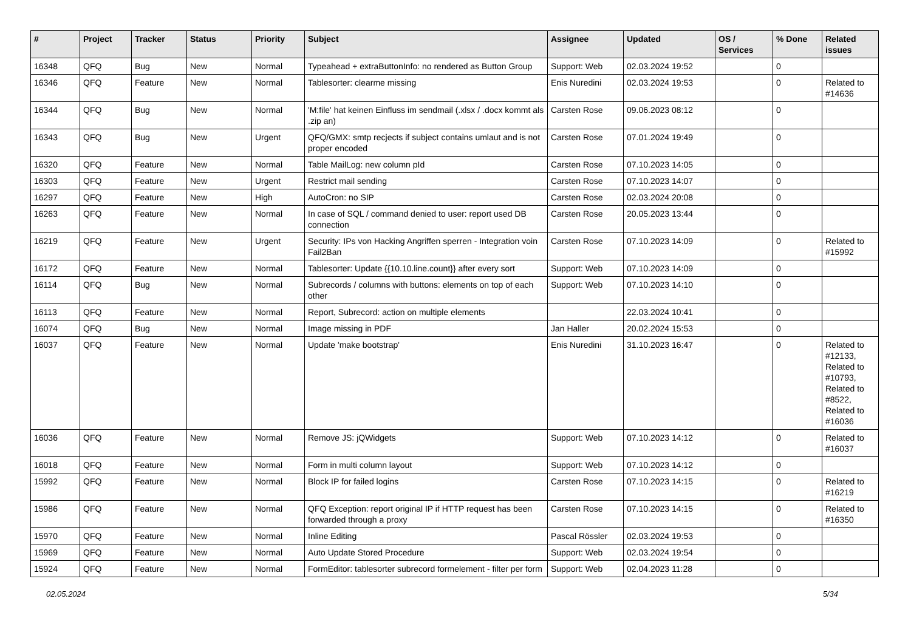| # | Project | Tracker | Status | Priority | Subject | Assignee | Updated | OS / Services | % Done | Related issues |
| --- | --- | --- | --- | --- | --- | --- | --- | --- | --- | --- |
| 16348 | QFQ | Bug | New | Normal | Typeahead + extraButtonInfo: no rendered as Button Group | Support: Web | 02.03.2024 19:52 | | 0 | |
| 16346 | QFQ | Feature | New | Normal | Tablesorter: clearme missing | Enis Nuredini | 02.03.2024 19:53 | | 0 | Related to #14636 |
| 16344 | QFQ | Bug | New | Normal | 'M:file' hat keinen Einfluss im sendmail (.xlsx / .docx kommt als .zip an) | Carsten Rose | 09.06.2023 08:12 | | 0 | |
| 16343 | QFQ | Bug | New | Urgent | QFQ/GMX: smtp recjects if subject contains umlaut and is not proper encoded | Carsten Rose | 07.01.2024 19:49 | | 0 | |
| 16320 | QFQ | Feature | New | Normal | Table MailLog: new column pId | Carsten Rose | 07.10.2023 14:05 | | 0 | |
| 16303 | QFQ | Feature | New | Urgent | Restrict mail sending | Carsten Rose | 07.10.2023 14:07 | | 0 | |
| 16297 | QFQ | Feature | New | High | AutoCron: no SIP | Carsten Rose | 02.03.2024 20:08 | | 0 | |
| 16263 | QFQ | Feature | New | Normal | In case of SQL / command denied to user: report used DB connection | Carsten Rose | 20.05.2023 13:44 | | 0 | |
| 16219 | QFQ | Feature | New | Urgent | Security: IPs von Hacking Angriffen sperren - Integration voin Fail2Ban | Carsten Rose | 07.10.2023 14:09 | | 0 | Related to #15992 |
| 16172 | QFQ | Feature | New | Normal | Tablesorter: Update {{10.10.line.count}} after every sort | Support: Web | 07.10.2023 14:09 | | 0 | |
| 16114 | QFQ | Bug | New | Normal | Subrecords / columns with buttons: elements on top of each other | Support: Web | 07.10.2023 14:10 | | 0 | |
| 16113 | QFQ | Feature | New | Normal | Report, Subrecord: action on multiple elements | | 22.03.2024 10:41 | | 0 | |
| 16074 | QFQ | Bug | New | Normal | Image missing in PDF | Jan Haller | 20.02.2024 15:53 | | 0 | |
| 16037 | QFQ | Feature | New | Normal | Update 'make bootstrap' | Enis Nuredini | 31.10.2023 16:47 | | 0 | Related to #12133, Related to #10793, Related to #8522, Related to #16036 |
| 16036 | QFQ | Feature | New | Normal | Remove JS: jQWidgets | Support: Web | 07.10.2023 14:12 | | 0 | Related to #16037 |
| 16018 | QFQ | Feature | New | Normal | Form in multi column layout | Support: Web | 07.10.2023 14:12 | | 0 | |
| 15992 | QFQ | Feature | New | Normal | Block IP for failed logins | Carsten Rose | 07.10.2023 14:15 | | 0 | Related to #16219 |
| 15986 | QFQ | Feature | New | Normal | QFQ Exception: report original IP if HTTP request has been forwarded through a proxy | Carsten Rose | 07.10.2023 14:15 | | 0 | Related to #16350 |
| 15970 | QFQ | Feature | New | Normal | Inline Editing | Pascal Rössler | 02.03.2024 19:53 | | 0 | |
| 15969 | QFQ | Feature | New | Normal | Auto Update Stored Procedure | Support: Web | 02.03.2024 19:54 | | 0 | |
| 15924 | QFQ | Feature | New | Normal | FormEditor: tablesorter subrecord formelement - filter per form | Support: Web | 02.04.2023 11:28 | | 0 | |
02.05.2024 5/34